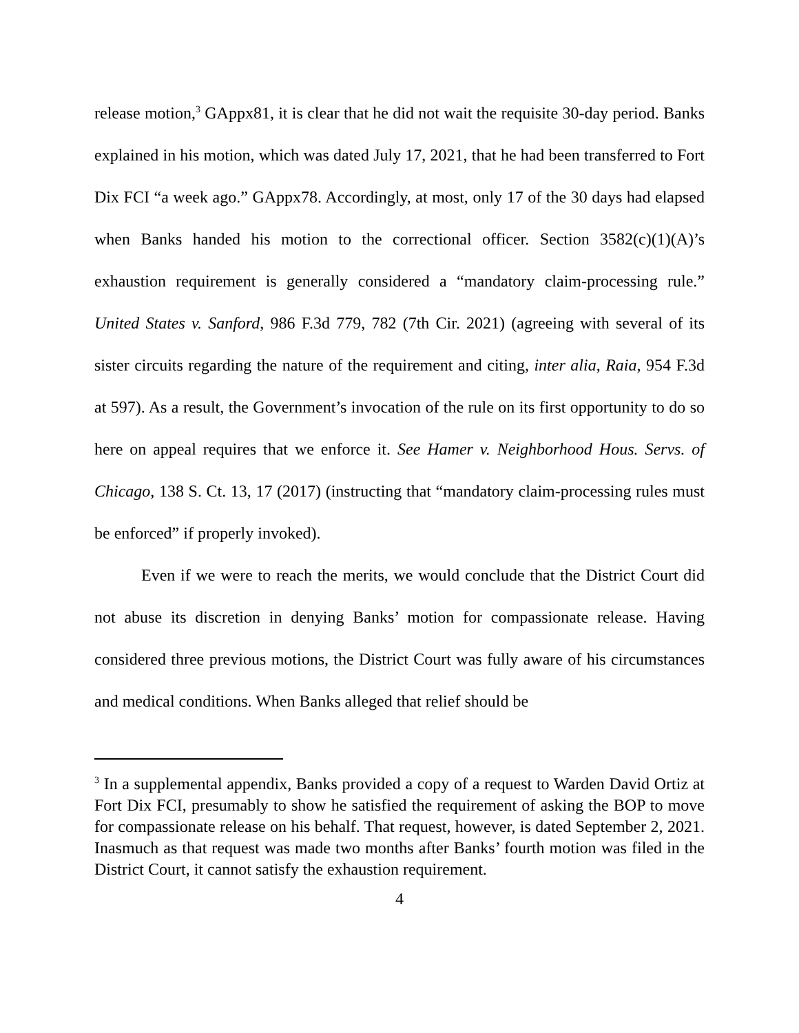release motion,<sup>3</sup> GAppx81, it is clear that he did not wait the requisite 30-day period. Banks explained in his motion, which was dated July 17, 2021, that he had been transferred to Fort Dix FCI “a week ago.” GAppx78. Accordingly, at most, only 17 of the 30 days had elapsed when Banks handed his motion to the correctional officer. Section 3582(c)(1)(A)’s exhaustion requirement is generally considered a “mandatory claim-processing rule.” United States v. Sanford, 986 F.3d 779, 782 (7th Cir. 2021) (agreeing with several of its sister circuits regarding the nature of the requirement and citing, inter alia, Raia, 954 F.3d at 597). As a result, the Government’s invocation of the rule on its first opportunity to do so here on appeal requires that we enforce it. See Hamer v. Neighborhood Hous. Servs. of Chicago, 138 S. Ct. 13, 17 (2017) (instructing that “mandatory claim-processing rules must be enforced” if properly invoked).
Even if we were to reach the merits, we would conclude that the District Court did not abuse its discretion in denying Banks’ motion for compassionate release. Having considered three previous motions, the District Court was fully aware of his circumstances and medical conditions. When Banks alleged that relief should be
<sup>3</sup> In a supplemental appendix, Banks provided a copy of a request to Warden David Ortiz at Fort Dix FCI, presumably to show he satisfied the requirement of asking the BOP to move for compassionate release on his behalf. That request, however, is dated September 2, 2021. Inasmuch as that request was made two months after Banks’ fourth motion was filed in the District Court, it cannot satisfy the exhaustion requirement.
4